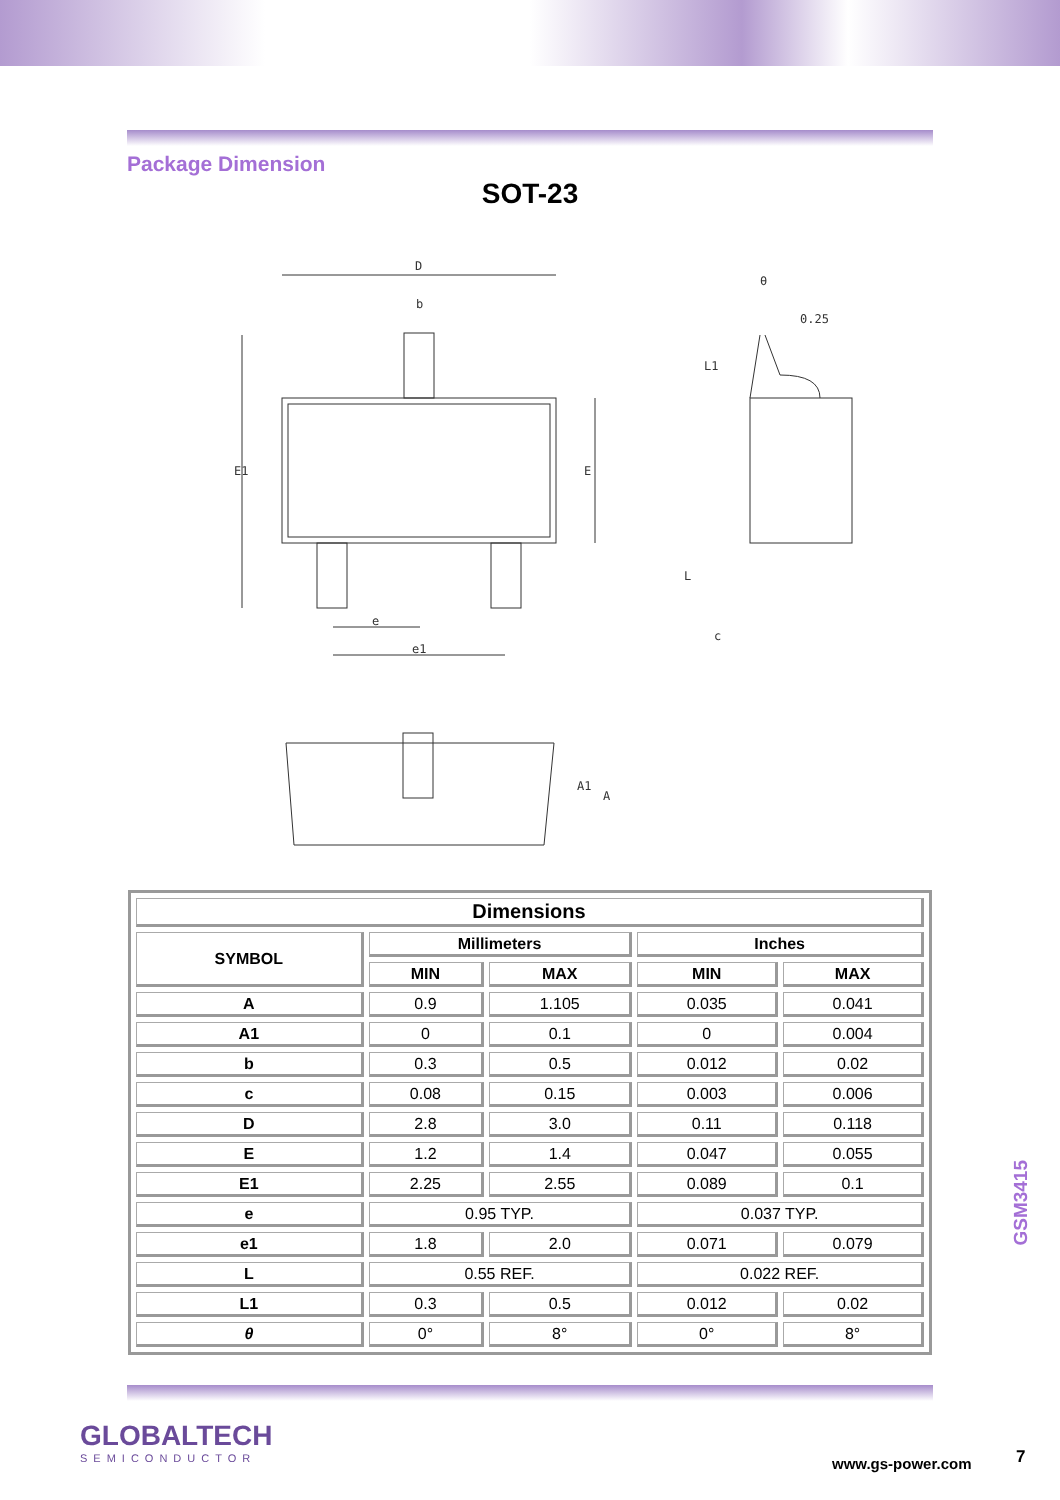Package Dimension
SOT-23
D
b
E1
E
e
e1
θ
0.25
L1
L
c
A1
A
| Dimensions | | | | |
| --- | --- | --- | --- | --- |
| SYMBOL | Millimeters | | Inches | |
| | MIN | MAX | MIN | MAX |
| A | 0.9 | 1.105 | 0.035 | 0.041 |
| A1 | 0 | 0.1 | 0 | 0.004 |
| b | 0.3 | 0.5 | 0.012 | 0.02 |
| c | 0.08 | 0.15 | 0.003 | 0.006 |
| D | 2.8 | 3.0 | 0.11 | 0.118 |
| E | 1.2 | 1.4 | 0.047 | 0.055 |
| E1 | 2.25 | 2.55 | 0.089 | 0.1 |
| e | 0.95 TYP. | | 0.037 TYP. | |
| e1 | 1.8 | 2.0 | 0.071 | 0.079 |
| L | 0.55 REF. | | 0.022 REF. | |
| L1 | 0.3 | 0.5 | 0.012 | 0.02 |
| θ | 0° | 8° | 0° | 8° |
GSM3415
GLOBALTECH
SEMICONDUCTOR
www.gs-power.com 7